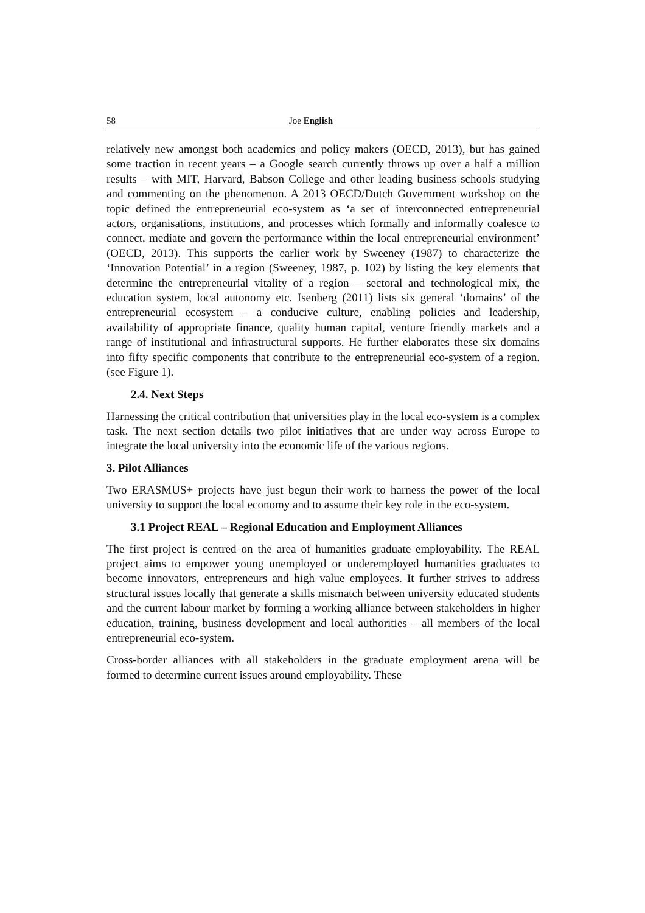58 Joe English
relatively new amongst both academics and policy makers (OECD, 2013), but has gained some traction in recent years – a Google search currently throws up over a half a million results – with MIT, Harvard, Babson College and other leading business schools studying and commenting on the phenomenon. A 2013 OECD/Dutch Government workshop on the topic defined the entrepreneurial eco-system as ‘a set of interconnected entrepreneurial actors, organisations, institutions, and processes which formally and informally coalesce to connect, mediate and govern the performance within the local entrepreneurial environment’ (OECD, 2013). This supports the earlier work by Sweeney (1987) to characterize the ‘Innovation Potential’ in a region (Sweeney, 1987, p. 102) by listing the key elements that determine the entrepreneurial vitality of a region – sectoral and technological mix, the education system, local autonomy etc. Isenberg (2011) lists six general ‘domains’ of the entrepreneurial ecosystem – a conducive culture, enabling policies and leadership, availability of appropriate finance, quality human capital, venture friendly markets and a range of institutional and infrastructural supports. He further elaborates these six domains into fifty specific components that contribute to the entrepreneurial eco-system of a region. (see Figure 1).
2.4. Next Steps
Harnessing the critical contribution that universities play in the local eco-system is a complex task. The next section details two pilot initiatives that are under way across Europe to integrate the local university into the economic life of the various regions.
3. Pilot Alliances
Two ERASMUS+ projects have just begun their work to harness the power of the local university to support the local economy and to assume their key role in the eco-system.
3.1 Project REAL – Regional Education and Employment Alliances
The first project is centred on the area of humanities graduate employability. The REAL project aims to empower young unemployed or underemployed humanities graduates to become innovators, entrepreneurs and high value employees. It further strives to address structural issues locally that generate a skills mismatch between university educated students and the current labour market by forming a working alliance between stakeholders in higher education, training, business development and local authorities – all members of the local entrepreneurial eco-system.
Cross-border alliances with all stakeholders in the graduate employment arena will be formed to determine current issues around employability. These